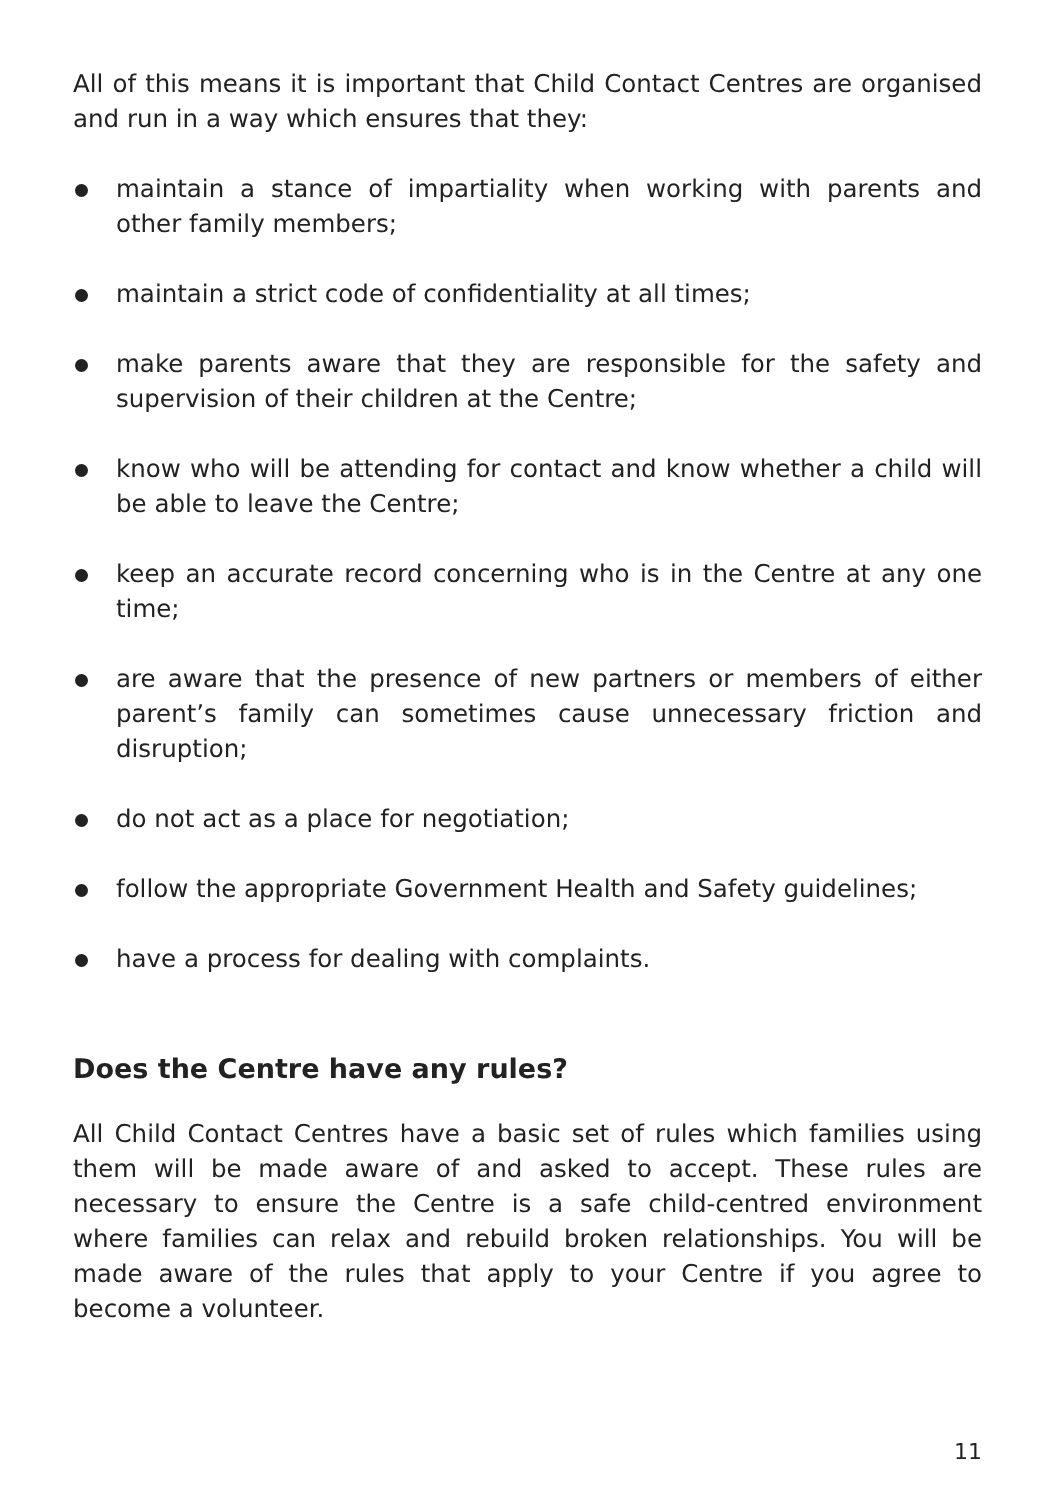All of this means it is important that Child Contact Centres are organised and run in a way which ensures that they:
maintain a stance of impartiality when working with parents and other family members;
maintain a strict code of confidentiality at all times;
make parents aware that they are responsible for the safety and supervision of their children at the Centre;
know who will be attending for contact and know whether a child will be able to leave the Centre;
keep an accurate record concerning who is in the Centre at any one time;
are aware that the presence of new partners or members of either parent’s family can sometimes cause unnecessary friction and disruption;
do not act as a place for negotiation;
follow the appropriate Government Health and Safety guidelines;
have a process for dealing with complaints.
Does the Centre have any rules?
All Child Contact Centres have a basic set of rules which families using them will be made aware of and asked to accept. These rules are necessary to ensure the Centre is a safe child-centred environment where families can relax and rebuild broken relationships. You will be made aware of the rules that apply to your Centre if you agree to become a volunteer.
11